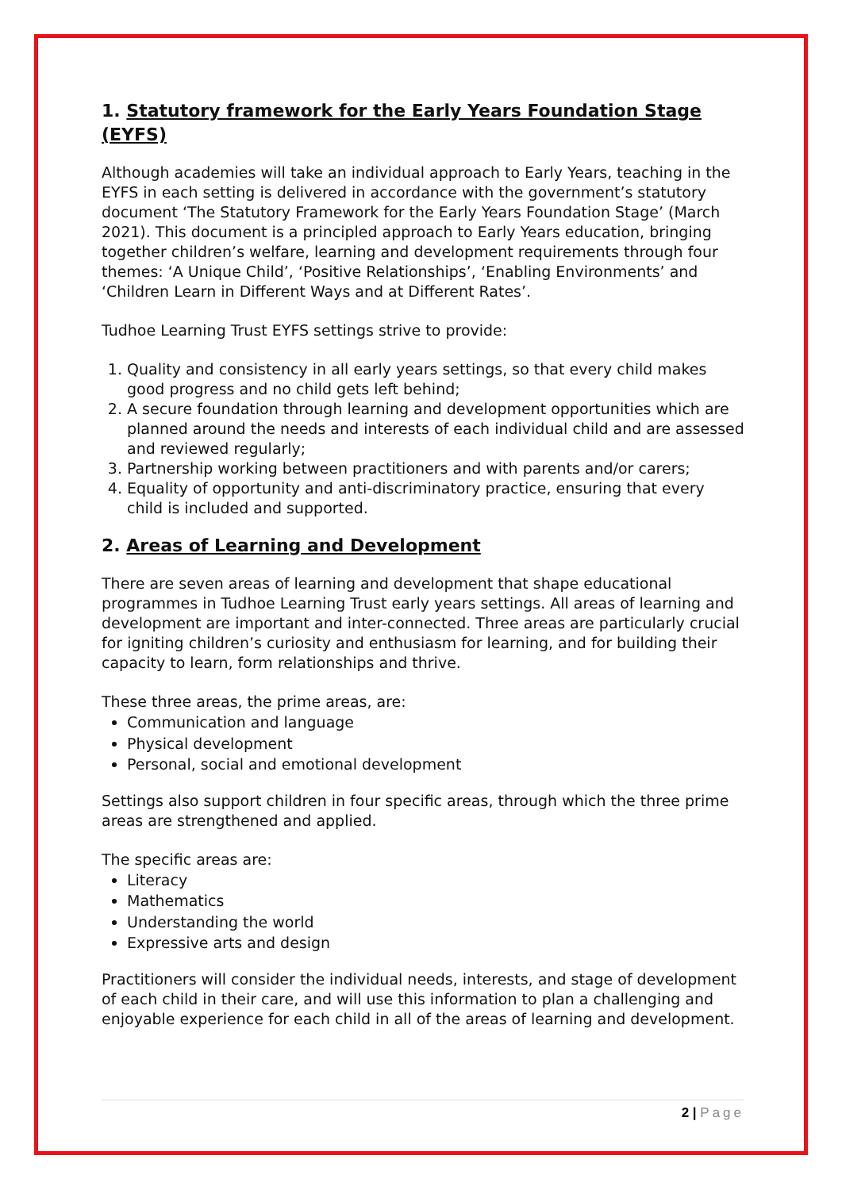1. Statutory framework for the Early Years Foundation Stage (EYFS)
Although academies will take an individual approach to Early Years, teaching in the EYFS in each setting is delivered in accordance with the government’s statutory document ‘The Statutory Framework for the Early Years Foundation Stage’ (March 2021). This document is a principled approach to Early Years education, bringing together children’s welfare, learning and development requirements through four themes: ‘A Unique Child’, ‘Positive Relationships’, ‘Enabling Environments’ and ‘Children Learn in Different Ways and at Different Rates’.
Tudhoe Learning Trust EYFS settings strive to provide:
1. Quality and consistency in all early years settings, so that every child makes good progress and no child gets left behind;
2. A secure foundation through learning and development opportunities which are planned around the needs and interests of each individual child and are assessed and reviewed regularly;
3. Partnership working between practitioners and with parents and/or carers;
4. Equality of opportunity and anti-discriminatory practice, ensuring that every child is included and supported.
2. Areas of Learning and Development
There are seven areas of learning and development that shape educational programmes in Tudhoe Learning Trust early years settings. All areas of learning and development are important and inter-connected. Three areas are particularly crucial for igniting children’s curiosity and enthusiasm for learning, and for building their capacity to learn, form relationships and thrive.
These three areas, the prime areas, are:
Communication and language
Physical development
Personal, social and emotional development
Settings also support children in four specific areas, through which the three prime areas are strengthened and applied.
The specific areas are:
Literacy
Mathematics
Understanding the world
Expressive arts and design
Practitioners will consider the individual needs, interests, and stage of development of each child in their care, and will use this information to plan a challenging and enjoyable experience for each child in all of the areas of learning and development.
2 | Page